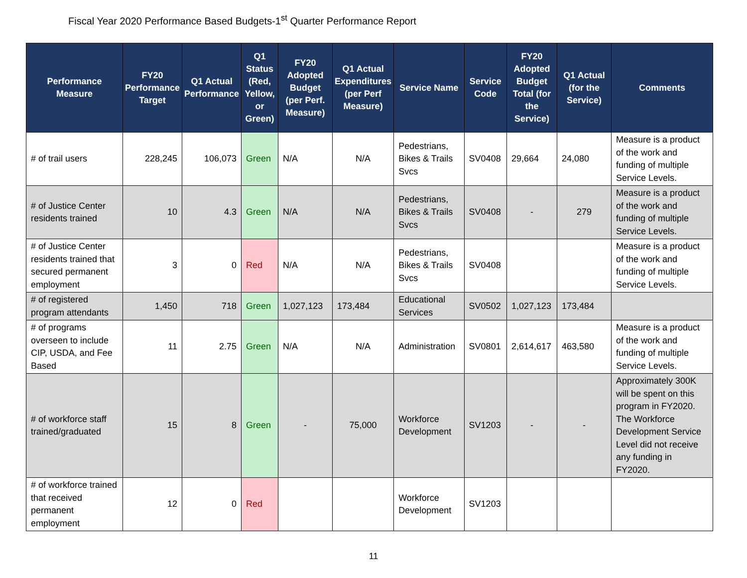Fiscal Year 2020 Performance Based Budgets-1<sup>st</sup> Quarter Performance Report
| Performance Measure | FY20 Performance Target | Q1 Actual Performance | Q1 Status (Red, Yellow, or Green) | FY20 Adopted Budget (per Perf. Measure) | Q1 Actual Expenditures (per Perf Measure) | Service Name | Service Code | FY20 Adopted Budget Total (for the Service) | Q1 Actual (for the Service) | Comments |
| --- | --- | --- | --- | --- | --- | --- | --- | --- | --- | --- |
| # of trail users | 228,245 | 106,073 | Green | N/A | N/A | Pedestrians, Bikes & Trails Svcs | SV0408 | 29,664 | 24,080 | Measure is a product of the work and funding of multiple Service Levels. |
| # of Justice Center residents trained | 10 | 4.3 | Green | N/A | N/A | Pedestrians, Bikes & Trails Svcs | SV0408 | - | 279 | Measure is a product of the work and funding of multiple Service Levels. |
| # of Justice Center residents trained that secured permanent employment | 3 | 0 | Red | N/A | N/A | Pedestrians, Bikes & Trails Svcs | SV0408 | | | Measure is a product of the work and funding of multiple Service Levels. |
| # of registered program attendants | 1,450 | 718 | Green | 1,027,123 | 173,484 | Educational Services | SV0502 | 1,027,123 | 173,484 | |
| # of programs overseen to include CIP, USDA, and Fee Based | 11 | 2.75 | Green | N/A | N/A | Administration | SV0801 | 2,614,617 | 463,580 | Measure is a product of the work and funding of multiple Service Levels. |
| # of workforce staff trained/graduated | 15 | 8 | Green | - | 75,000 | Workforce Development | SV1203 | - | - | Approximately 300K will be spent on this program in FY2020. The Workforce Development Service Level did not receive any funding in FY2020. |
| # of workforce trained that received permanent employment | 12 | 0 | Red | | | Workforce Development | SV1203 | | | |
11